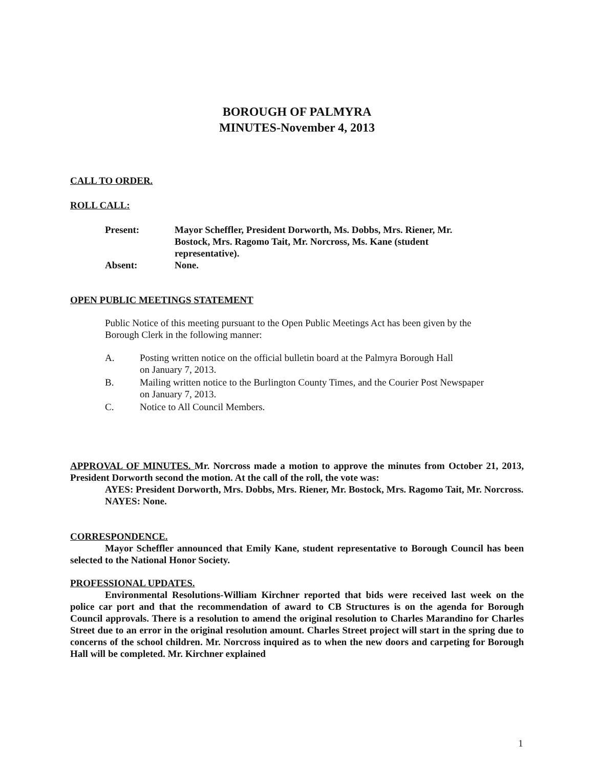BOROUGH OF PALMYRA
MINUTES-November 4, 2013
CALL TO ORDER.
ROLL CALL:
| Present: | Mayor Scheffler, President Dorworth, Ms. Dobbs, Mrs. Riener, Mr. Bostock, Mrs. Ragomo Tait, Mr. Norcross, Ms. Kane (student representative). |
| Absent: | None. |
OPEN PUBLIC MEETINGS STATEMENT
Public Notice of this meeting pursuant to the Open Public Meetings Act has been given by the Borough Clerk in the following manner:
A. Posting written notice on the official bulletin board at the Palmyra Borough Hall
on January 7, 2013.
B. Mailing written notice to the Burlington County Times, and the Courier Post Newspaper
on January 7, 2013.
C. Notice to All Council Members.
APPROVAL OF MINUTES. Mr. Norcross made a motion to approve the minutes from October 21, 2013, President Dorworth second the motion. At the call of the roll, the vote was:
AYES: President Dorworth, Mrs. Dobbs, Mrs. Riener, Mr. Bostock, Mrs. Ragomo Tait, Mr. Norcross.
NAYES: None.
CORRESPONDENCE.
Mayor Scheffler announced that Emily Kane, student representative to Borough Council has been selected to the National Honor Society.
PROFESSIONAL UPDATES.
Environmental Resolutions-William Kirchner reported that bids were received last week on the police car port and that the recommendation of award to CB Structures is on the agenda for Borough Council approvals. There is a resolution to amend the original resolution to Charles Marandino for Charles Street due to an error in the original resolution amount. Charles Street project will start in the spring due to concerns of the school children. Mr. Norcross inquired as to when the new doors and carpeting for Borough Hall will be completed. Mr. Kirchner explained
1